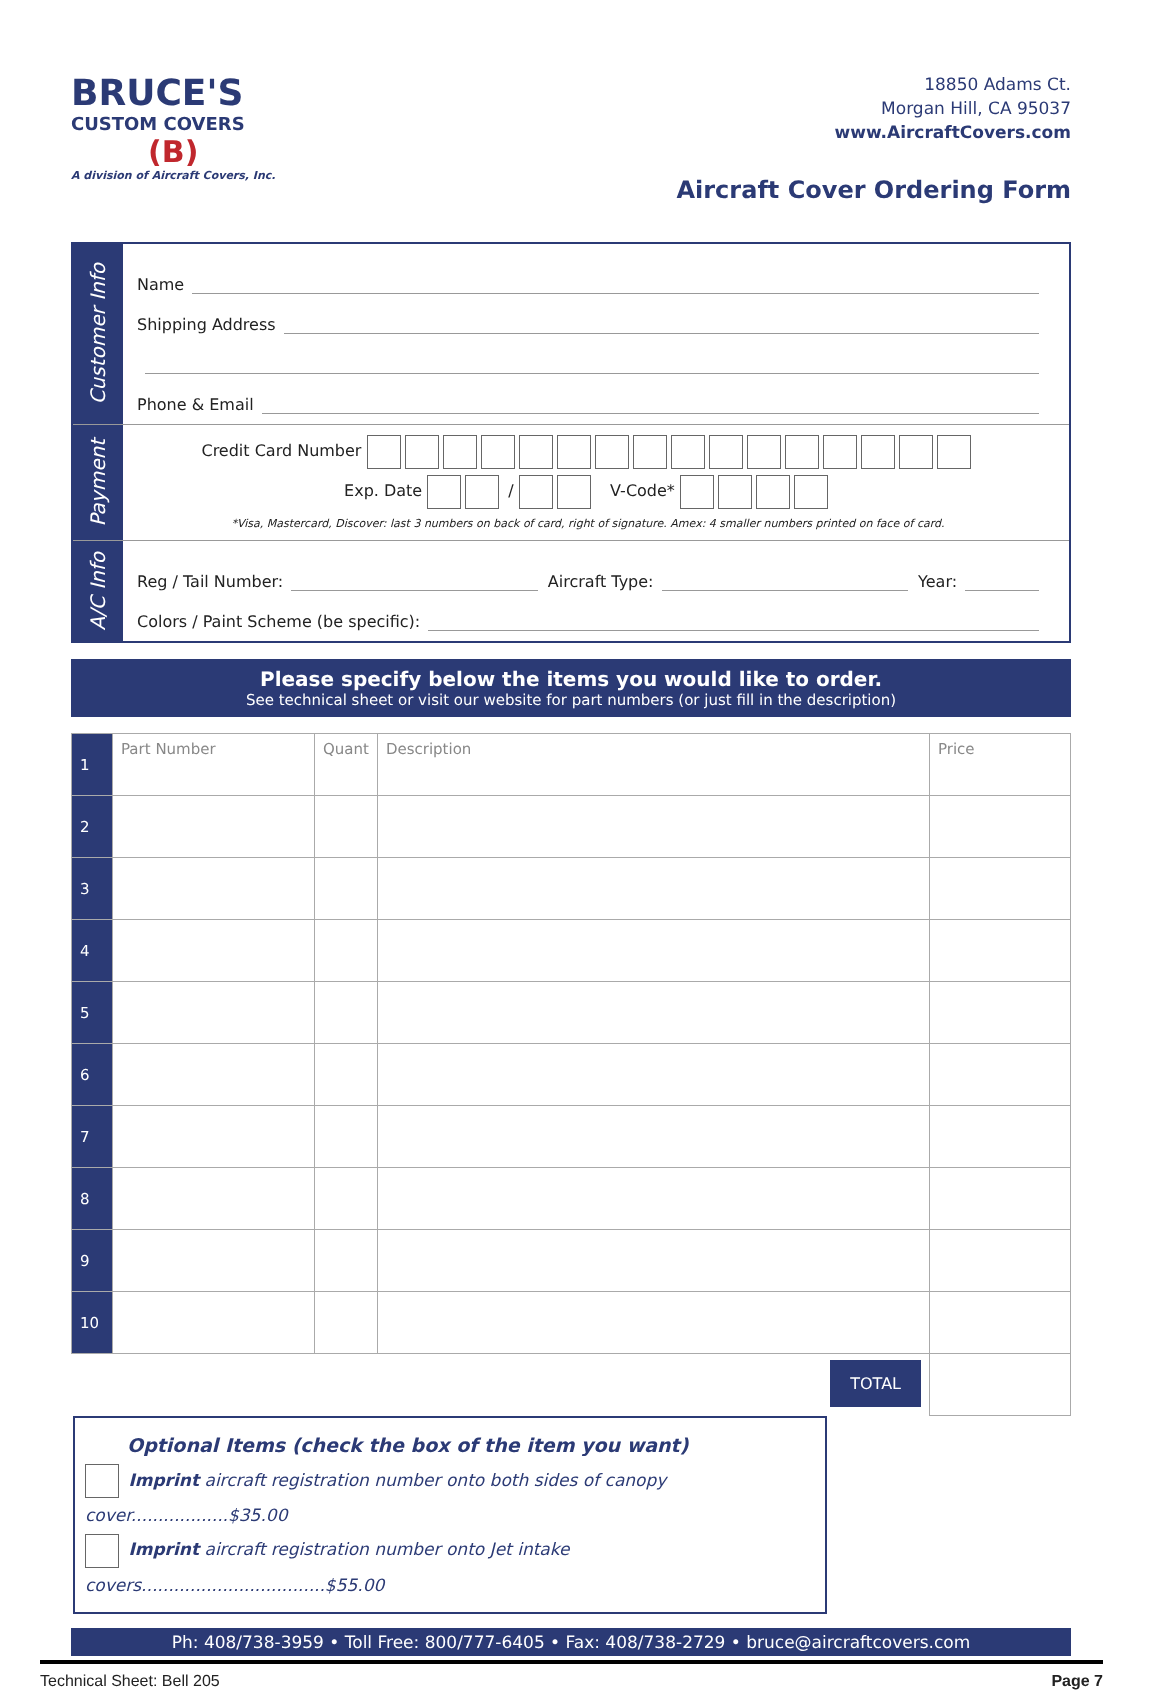BRUCE'S
CUSTOM COVERS
(B)
A division of Aircraft Covers, Inc.
18850 Adams Ct.
Morgan Hill, CA 95037
www.AircraftCovers.com
Aircraft Cover Ordering Form
Customer Info
Name
Shipping Address
Phone & Email
Payment
Credit Card Number
Exp. Date / V-Code*
*Visa, Mastercard, Discover: last 3 numbers on back of card, right of signature. Amex: 4 smaller numbers printed on face of card.
A/C Info
Reg / Tail Number: Aircraft Type: Year:
Colors / Paint Scheme (be specific):
Please specify below the items you would like to order.
See technical sheet or visit our website for part numbers (or just fill in the description)
| 1 | Part Number | Quant | Description | Price |
| 2 | | | | |
| 3 | | | | |
| 4 | | | | |
| 5 | | | | |
| 6 | | | | |
| 7 | | | | |
| 8 | | | | |
| 9 | | | | |
| 10 | | | | |
| | | | TOTAL | |
Optional Items (check the box of the item you want)
Imprint aircraft registration number onto both sides of canopy cover..................$35.00
Imprint aircraft registration number onto Jet intake covers..................................$55.00
Ph: 408/738-3959 • Toll Free: 800/777-6405 • Fax: 408/738-2729 • bruce@aircraftcovers.com
Technical Sheet: Bell 205 Page 7